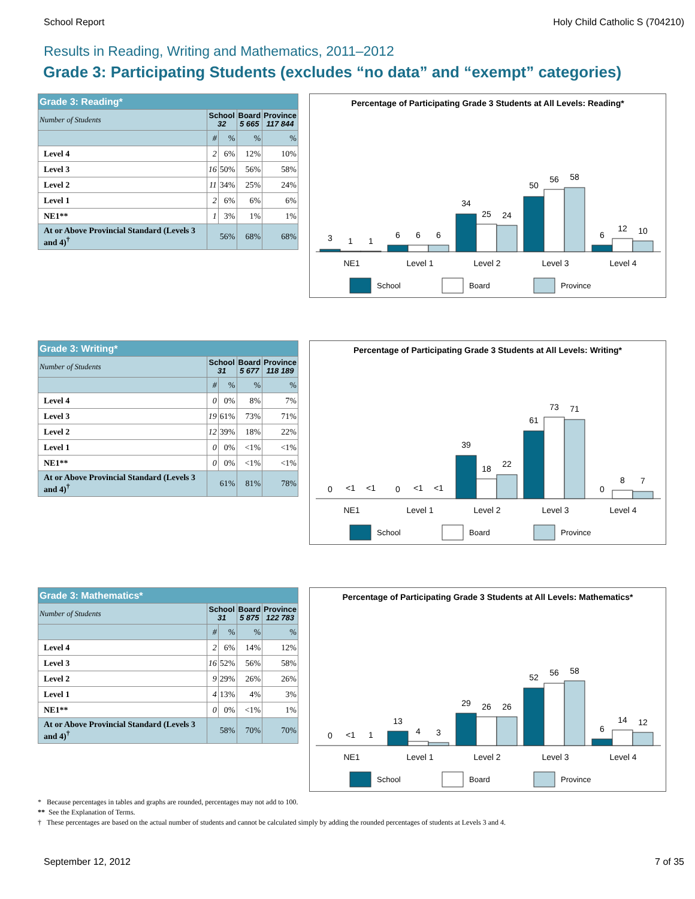School Report Holy Child Catholic S (704210)
Results in Reading, Writing and Mathematics, 2011–2012
Grade 3: Participating Students (excludes “no data” and “exempt” categories)
| Grade 3: Reading* | | | | |
| Number of Students | School 32 | | Board 5 665 | Province 117 844 |
| | # | % | % | % |
| Level 4 | 2 | 6% | 12% | 10% |
| Level 3 | 16 | 50% | 56% | 58% |
| Level 2 | 11 | 34% | 25% | 24% |
| Level 1 | 2 | 6% | 6% | 6% |
| NE1** | 1 | 3% | 1% | 1% |
| At or Above Provincial Standard (Levels 3 and 4)<sup>†</sup> | 56% | | 68% | 68% |
Percentage of Participating Grade 3 Students at All Levels: Reading*
3
1
1
6
6
6
34
25
24
50
56
58
6
12
10
NE1
Level 1
Level 2
Level 3
Level 4
School
Board
Province
| Grade 3: Writing* | | | | |
| Number of Students | School 31 | | Board 5 677 | Province 118 189 |
| | # | % | % | % |
| Level 4 | 0 | 0% | 8% | 7% |
| Level 3 | 19 | 61% | 73% | 71% |
| Level 2 | 12 | 39% | 18% | 22% |
| Level 1 | 0 | 0% | <1% | <1% |
| NE1** | 0 | 0% | <1% | <1% |
| At or Above Provincial Standard (Levels 3 and 4)<sup>†</sup> | 61% | | 81% | 78% |
Percentage of Participating Grade 3 Students at All Levels: Writing*
0
<1
<1
0
<1
<1
39
18
22
61
73
71
0
8
7
NE1
Level 1
Level 2
Level 3
Level 4
School
Board
Province
| Grade 3: Mathematics* | | | | |
| Number of Students | School 31 | | Board 5 875 | Province 122 783 |
| | # | % | % | % |
| Level 4 | 2 | 6% | 14% | 12% |
| Level 3 | 16 | 52% | 56% | 58% |
| Level 2 | 9 | 29% | 26% | 26% |
| Level 1 | 4 | 13% | 4% | 3% |
| NE1** | 0 | 0% | <1% | 1% |
| At or Above Provincial Standard (Levels 3 and 4)<sup>†</sup> | 58% | | 70% | 70% |
Percentage of Participating Grade 3 Students at All Levels: Mathematics*
0
<1
1
13
4
3
29
26
26
52
56
58
6
14
12
NE1
Level 1
Level 2
Level 3
Level 4
School
Board
Province
* Because percentages in tables and graphs are rounded, percentages may not add to 100.
** See the Explanation of Terms.
† These percentages are based on the actual number of students and cannot be calculated simply by adding the rounded percentages of students at Levels 3 and 4.
September 12, 2012 7 of 35